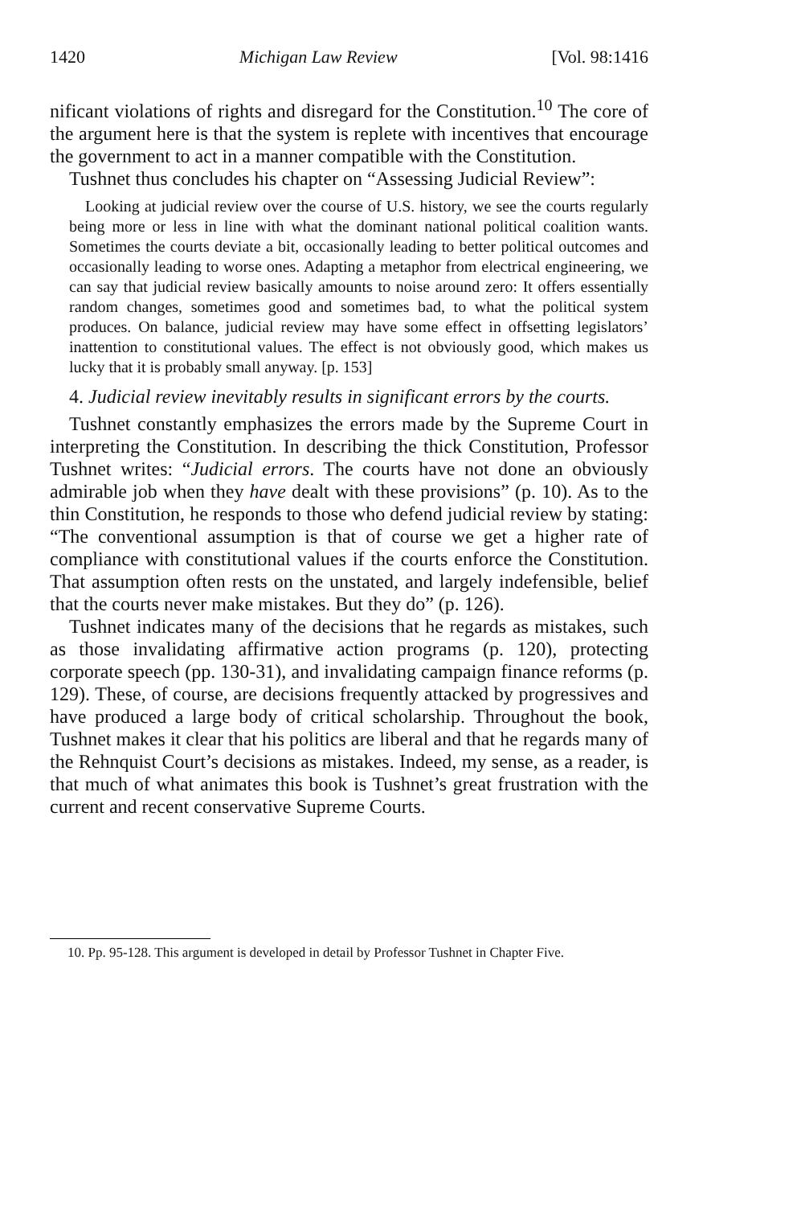1420 Michigan Law Review [Vol. 98:1416
nificant violations of rights and disregard for the Constitution.<sup>10</sup> The core of the argument here is that the system is replete with incentives that encourage the government to act in a manner compatible with the Constitution.
Tushnet thus concludes his chapter on “Assessing Judicial Review”:
Looking at judicial review over the course of U.S. history, we see the courts regularly being more or less in line with what the dominant national political coalition wants. Sometimes the courts deviate a bit, occasionally leading to better political outcomes and occasionally leading to worse ones. Adapting a metaphor from electrical engineering, we can say that judicial review basically amounts to noise around zero: It offers essentially random changes, sometimes good and sometimes bad, to what the political system produces. On balance, judicial review may have some effect in offsetting legislators’ inattention to constitutional values. The effect is not obviously good, which makes us lucky that it is probably small anyway. [p. 153]
4. Judicial review inevitably results in significant errors by the courts.
Tushnet constantly emphasizes the errors made by the Supreme Court in interpreting the Constitution. In describing the thick Constitution, Professor Tushnet writes: “Judicial errors. The courts have not done an obviously admirable job when they have dealt with these provisions” (p. 10). As to the thin Constitution, he responds to those who defend judicial review by stating: “The conventional assumption is that of course we get a higher rate of compliance with constitutional values if the courts enforce the Constitution. That assumption often rests on the unstated, and largely indefensible, belief that the courts never make mistakes. But they do” (p. 126).
Tushnet indicates many of the decisions that he regards as mistakes, such as those invalidating affirmative action programs (p. 120), protecting corporate speech (pp. 130-31), and invalidating campaign finance reforms (p. 129). These, of course, are decisions frequently attacked by progressives and have produced a large body of critical scholarship. Throughout the book, Tushnet makes it clear that his politics are liberal and that he regards many of the Rehnquist Court’s decisions as mistakes. Indeed, my sense, as a reader, is that much of what animates this book is Tushnet’s great frustration with the current and recent conservative Supreme Courts.
10. Pp. 95-128. This argument is developed in detail by Professor Tushnet in Chapter Five.